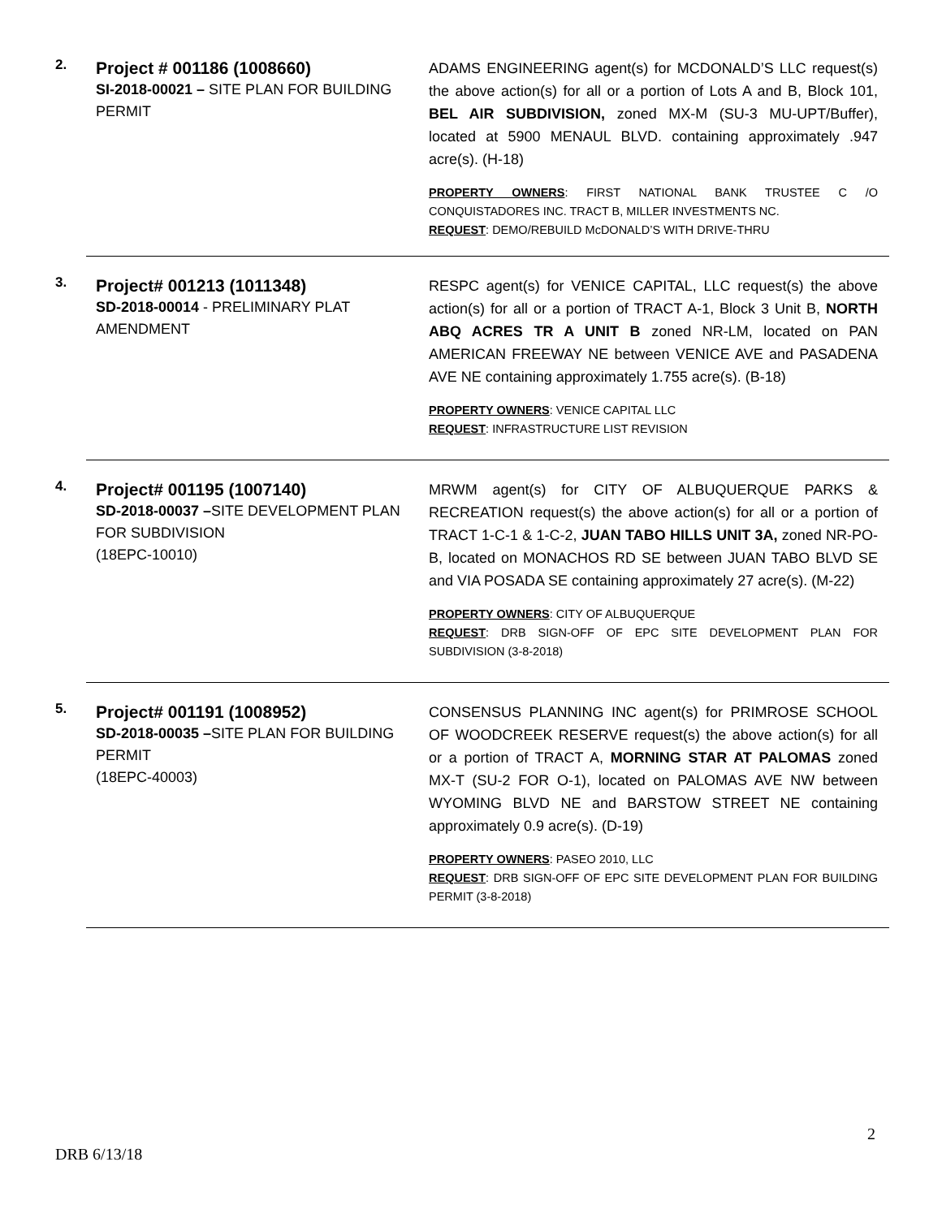2.
Project # 001186 (1008660)
SI-2018-00021 – SITE PLAN FOR BUILDING PERMIT
ADAMS ENGINEERING agent(s) for MCDONALD’S LLC request(s) the above action(s) for all or a portion of Lots A and B, Block 101, BEL AIR SUBDIVISION, zoned MX-M (SU-3 MU-UPT/Buffer), located at 5900 MENAUL BLVD. containing approximately .947 acre(s). (H-18)
PROPERTY OWNERS: FIRST NATIONAL BANK TRUSTEE C /O CONQUISTADORES INC. TRACT B, MILLER INVESTMENTS NC.
REQUEST: DEMO/REBUILD McDONALD’S WITH DRIVE-THRU
3.
Project# 001213 (1011348)
SD-2018-00014 - PRELIMINARY PLAT AMENDMENT
RESPC agent(s) for VENICE CAPITAL, LLC request(s) the above action(s) for all or a portion of TRACT A-1, Block 3 Unit B, NORTH ABQ ACRES TR A UNIT B zoned NR-LM, located on PAN AMERICAN FREEWAY NE between VENICE AVE and PASADENA AVE NE containing approximately 1.755 acre(s). (B-18)
PROPERTY OWNERS: VENICE CAPITAL LLC
REQUEST: INFRASTRUCTURE LIST REVISION
4.
Project# 001195 (1007140)
SD-2018-00037 –SITE DEVELOPMENT PLAN FOR SUBDIVISION
(18EPC-10010)
MRWM agent(s) for CITY OF ALBUQUERQUE PARKS & RECREATION request(s) the above action(s) for all or a portion of TRACT 1-C-1 & 1-C-2, JUAN TABO HILLS UNIT 3A, zoned NR-PO-B, located on MONACHOS RD SE between JUAN TABO BLVD SE and VIA POSADA SE containing approximately 27 acre(s). (M-22)
PROPERTY OWNERS: CITY OF ALBUQUERQUE
REQUEST: DRB SIGN-OFF OF EPC SITE DEVELOPMENT PLAN FOR SUBDIVISION (3-8-2018)
5.
Project# 001191 (1008952)
SD-2018-00035 –SITE PLAN FOR BUILDING PERMIT
(18EPC-40003)
CONSENSUS PLANNING INC agent(s) for PRIMROSE SCHOOL OF WOODCREEK RESERVE request(s) the above action(s) for all or a portion of TRACT A, MORNING STAR AT PALOMAS zoned MX-T (SU-2 FOR O-1), located on PALOMAS AVE NW between WYOMING BLVD NE and BARSTOW STREET NE containing approximately 0.9 acre(s). (D-19)
PROPERTY OWNERS: PASEO 2010, LLC
REQUEST: DRB SIGN-OFF OF EPC SITE DEVELOPMENT PLAN FOR BUILDING PERMIT (3-8-2018)
2
DRB 6/13/18